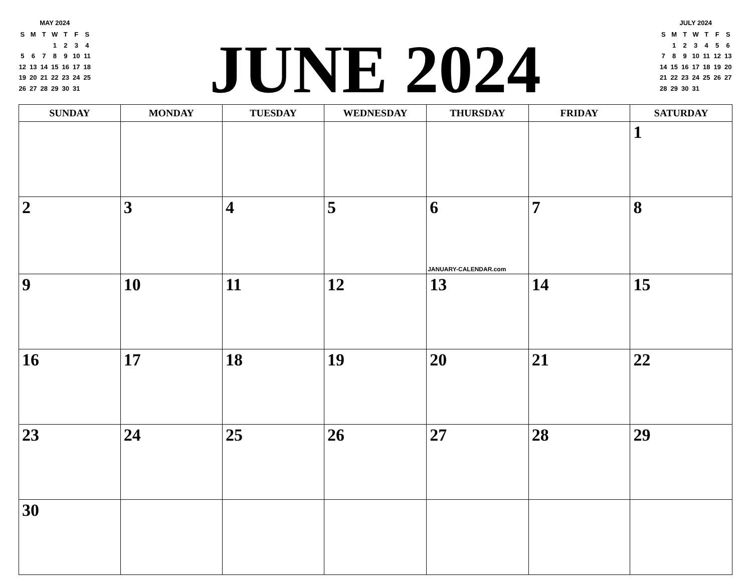MAY 2024
| S | M | T | W | T | F | S |
| | | | 1 | 2 | 3 | 4 |
| 5 | 6 | 7 | 8 | 9 | 10 | 11 |
| 12 | 13 | 14 | 15 | 16 | 17 | 18 |
| 19 | 20 | 21 | 22 | 23 | 24 | 25 |
| 26 | 27 | 28 | 29 | 30 | 31 | |
JUNE 2024
JULY 2024
| S | M | T | W | T | F | S |
| | 1 | 2 | 3 | 4 | 5 | 6 |
| 7 | 8 | 9 | 10 | 11 | 12 | 13 |
| 14 | 15 | 16 | 17 | 18 | 19 | 20 |
| 21 | 22 | 23 | 24 | 25 | 26 | 27 |
| 28 | 29 | 30 | 31 | | | |
| SUNDAY | MONDAY | TUESDAY | WEDNESDAY | THURSDAY | FRIDAY | SATURDAY |
| --- | --- | --- | --- | --- | --- | --- |
| | | | | | | 1 |
| 2 | 3 | 4 | 5 | 6 JANUARY-CALENDAR.com | 7 | 8 |
| 9 | 10 | 11 | 12 | 13 | 14 | 15 |
| 16 | 17 | 18 | 19 | 20 | 21 | 22 |
| 23 | 24 | 25 | 26 | 27 | 28 | 29 |
| 30 | | | | | | |